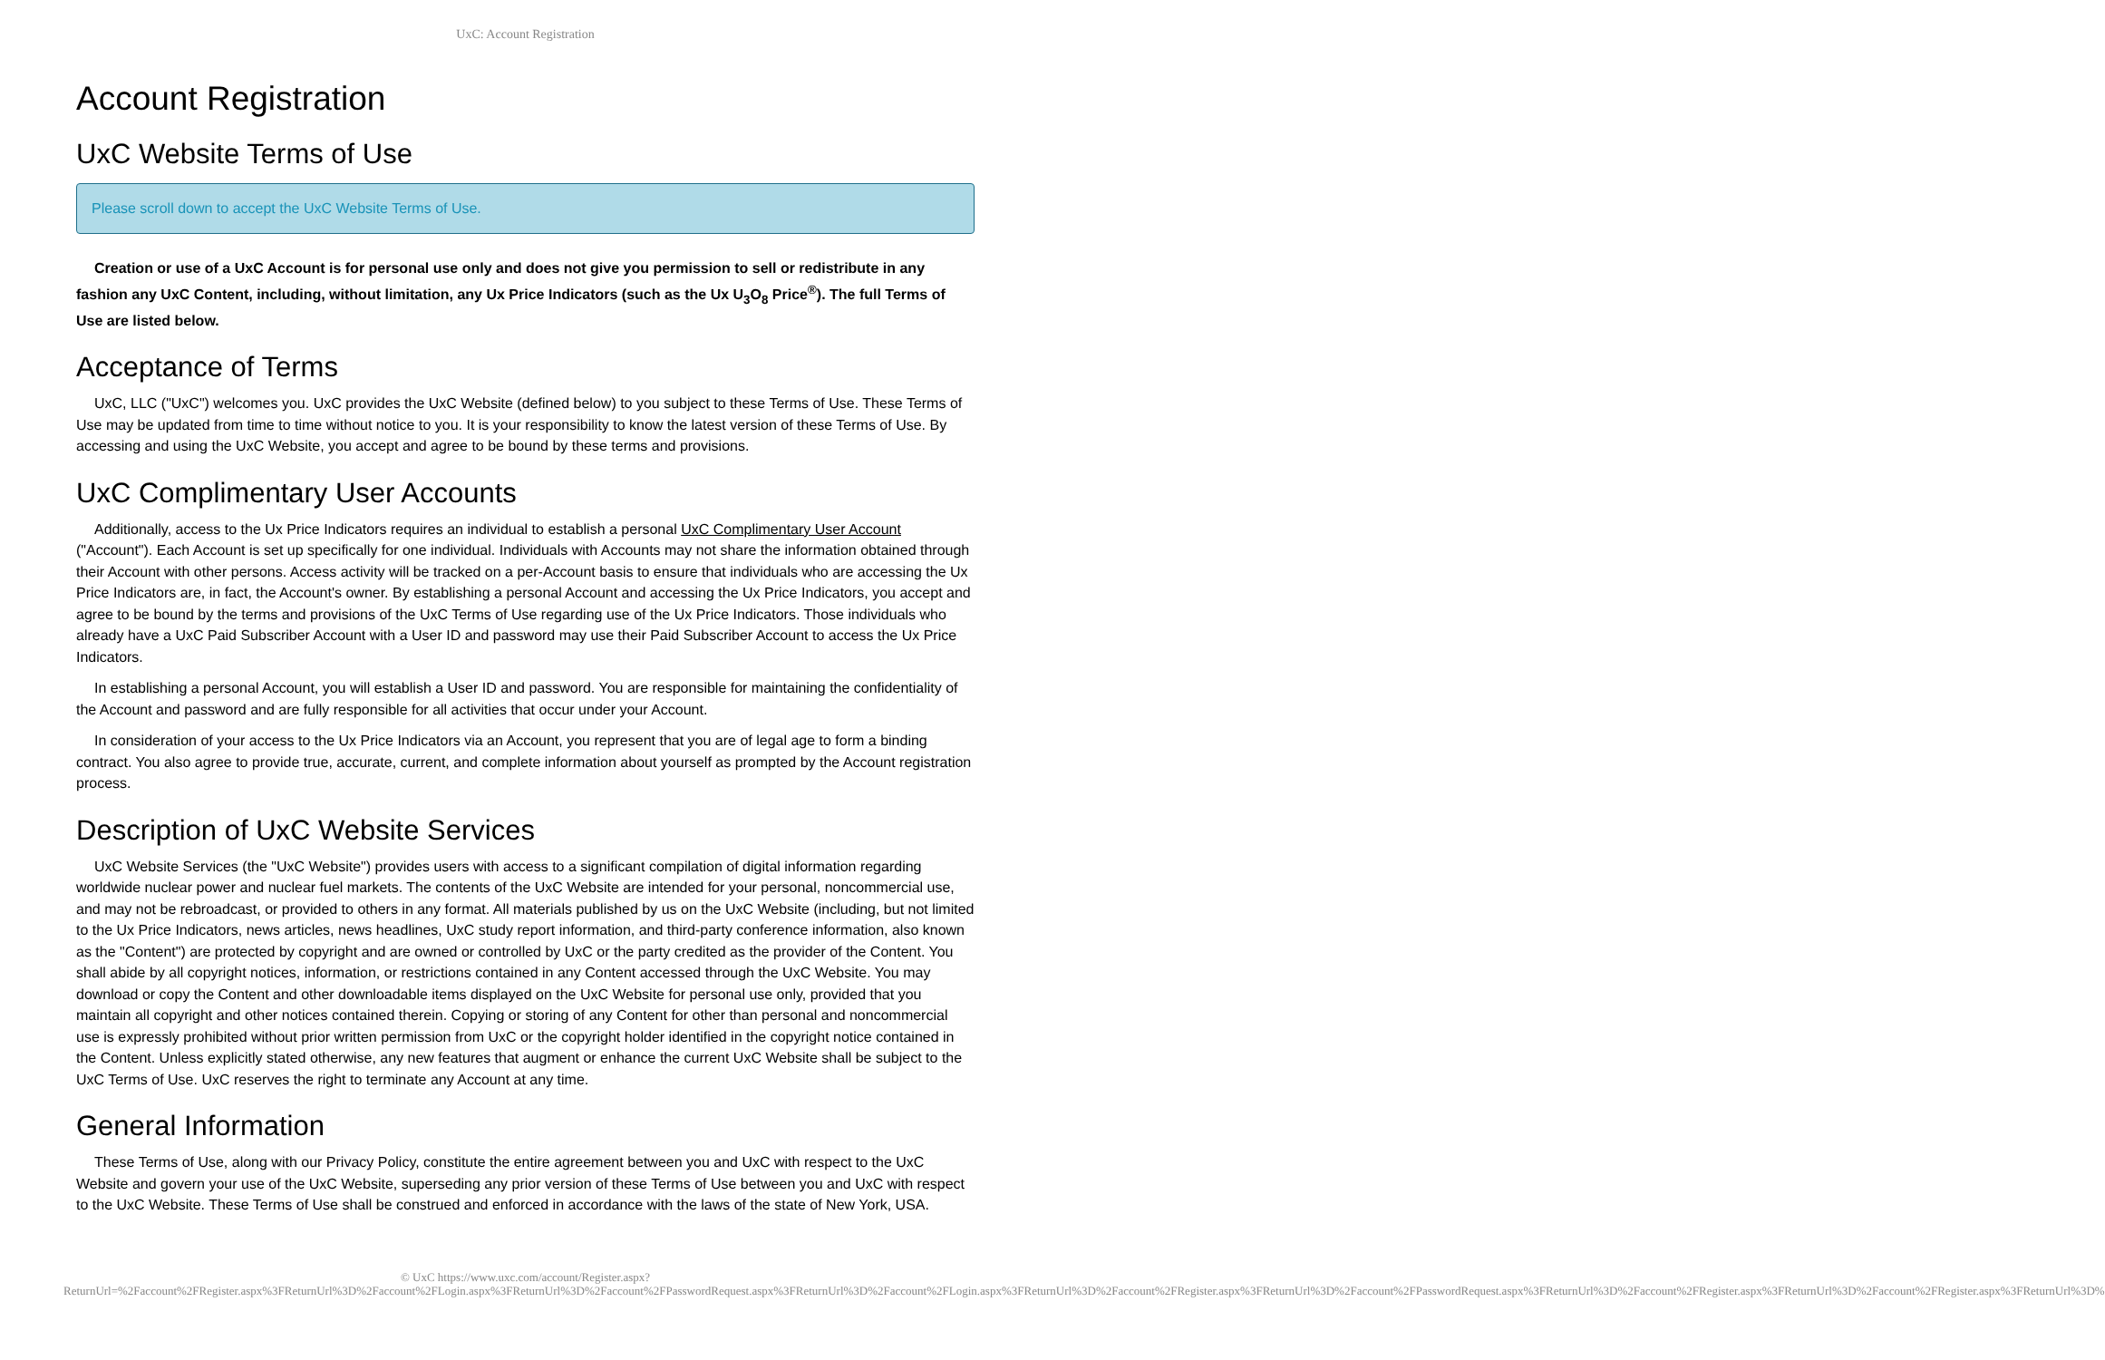UxC: Account Registration
Account Registration
UxC Website Terms of Use
Please scroll down to accept the UxC Website Terms of Use.
Creation or use of a UxC Account is for personal use only and does not give you permission to sell or redistribute in any fashion any UxC Content, including, without limitation, any Ux Price Indicators (such as the Ux U<sub>3</sub>O<sub>8</sub> Price<sup>®</sup>). The full Terms of Use are listed below.
Acceptance of Terms
UxC, LLC ("UxC") welcomes you. UxC provides the UxC Website (defined below) to you subject to these Terms of Use. These Terms of Use may be updated from time to time without notice to you. It is your responsibility to know the latest version of these Terms of Use. By accessing and using the UxC Website, you accept and agree to be bound by these terms and provisions.
UxC Complimentary User Accounts
Additionally, access to the Ux Price Indicators requires an individual to establish a personal UxC Complimentary User Account ("Account"). Each Account is set up specifically for one individual. Individuals with Accounts may not share the information obtained through their Account with other persons. Access activity will be tracked on a per-Account basis to ensure that individuals who are accessing the Ux Price Indicators are, in fact, the Account's owner. By establishing a personal Account and accessing the Ux Price Indicators, you accept and agree to be bound by the terms and provisions of the UxC Terms of Use regarding use of the Ux Price Indicators. Those individuals who already have a UxC Paid Subscriber Account with a User ID and password may use their Paid Subscriber Account to access the Ux Price Indicators.
In establishing a personal Account, you will establish a User ID and password. You are responsible for maintaining the confidentiality of the Account and password and are fully responsible for all activities that occur under your Account.
In consideration of your access to the Ux Price Indicators via an Account, you represent that you are of legal age to form a binding contract. You also agree to provide true, accurate, current, and complete information about yourself as prompted by the Account registration process.
Description of UxC Website Services
UxC Website Services (the "UxC Website") provides users with access to a significant compilation of digital information regarding worldwide nuclear power and nuclear fuel markets. The contents of the UxC Website are intended for your personal, noncommercial use, and may not be rebroadcast, or provided to others in any format. All materials published by us on the UxC Website (including, but not limited to the Ux Price Indicators, news articles, news headlines, UxC study report information, and third-party conference information, also known as the "Content") are protected by copyright and are owned or controlled by UxC or the party credited as the provider of the Content. You shall abide by all copyright notices, information, or restrictions contained in any Content accessed through the UxC Website. You may download or copy the Content and other downloadable items displayed on the UxC Website for personal use only, provided that you maintain all copyright and other notices contained therein. Copying or storing of any Content for other than personal and noncommercial use is expressly prohibited without prior written permission from UxC or the copyright holder identified in the copyright notice contained in the Content. Unless explicitly stated otherwise, any new features that augment or enhance the current UxC Website shall be subject to the UxC Terms of Use. UxC reserves the right to terminate any Account at any time.
General Information
These Terms of Use, along with our Privacy Policy, constitute the entire agreement between you and UxC with respect to the UxC Website and govern your use of the UxC Website, superseding any prior version of these Terms of Use between you and UxC with respect to the UxC Website. These Terms of Use shall be construed and enforced in accordance with the laws of the state of New York, USA.
© UxC https://www.uxc.com/account/Register.aspx?ReturnUrl=%2Faccount%2FRegister.aspx%3FReturnUrl%3D%2Faccount%2FLogin.aspx%3FReturnUrl%3D%2Faccount%2FPasswordRequest.aspx%3FReturnUrl%3D%2Faccount%2FLogin.aspx%3FReturnUrl%3D%2Faccount%2FRegister.aspx%3FReturnUrl%3D%2Faccount%2FPasswordRequest.aspx%3FReturnUrl%3D%2Faccount%2FRegister.aspx%3FReturnUrl%3D%2Faccount%2FRegister.aspx%3FReturnUrl%3D%